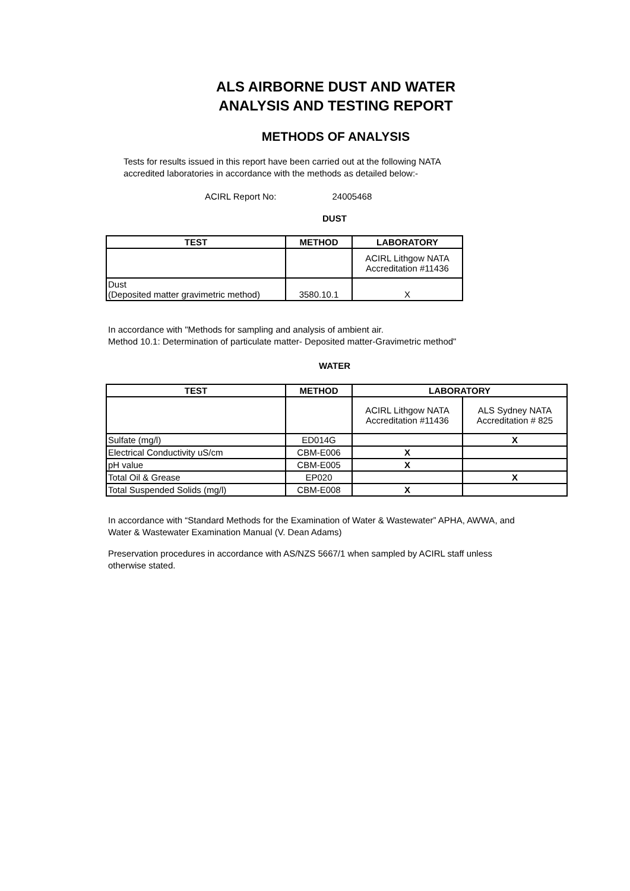ALS AIRBORNE DUST AND WATER
ANALYSIS AND TESTING REPORT
METHODS OF ANALYSIS
Tests for results issued in this report have been carried out at the following NATA
accredited laboratories in accordance with the methods as detailed below:-
ACIRL Report No: 24005468
DUST
| TEST | METHOD | LABORATORY |
| --- | --- | --- |
| | | ACIRL Lithgow NATA Accreditation #11436 |
| Dust (Deposited matter gravimetric method) | 3580.10.1 | X |
In accordance with "Methods for sampling and analysis of ambient air.
Method 10.1: Determination of particulate matter- Deposited matter-Gravimetric method"
WATER
| TEST | METHOD | LABORATORY | |
| --- | --- | --- | --- |
| | | ACIRL Lithgow NATA Accreditation #11436 | ALS Sydney NATA Accreditation # 825 |
| Sulfate (mg/l) | ED014G | | X |
| Electrical Conductivity uS/cm | CBM-E006 | X | |
| pH value | CBM-E005 | X | |
| Total Oil & Grease | EP020 | | X |
| Total Suspended Solids (mg/l) | CBM-E008 | X | |
In accordance with “Standard Methods for the Examination of Water & Wastewater” APHA, AWWA, and
Water & Wastewater Examination Manual (V. Dean Adams)
Preservation procedures in accordance with AS/NZS 5667/1 when sampled by ACIRL staff unless
otherwise stated.